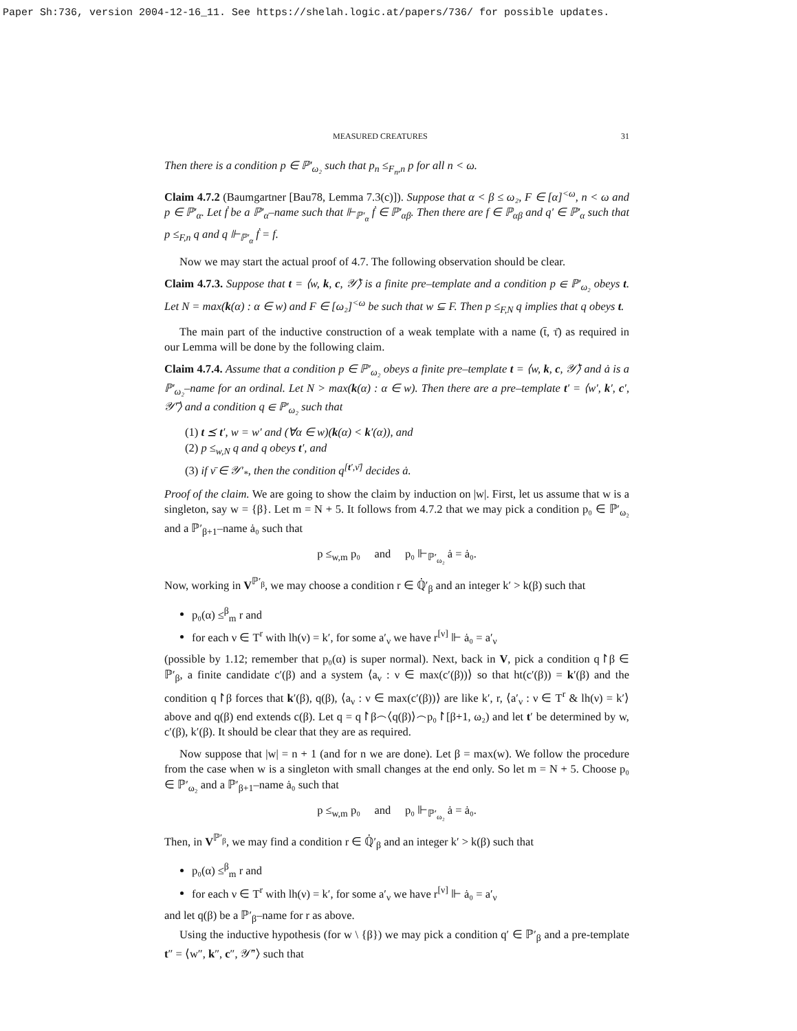Paper Sh:736, version 2004-12-16_11. See https://shelah.logic.at/papers/736/ for possible updates.
MEASURED CREATURES 31
Then there is a condition p ∈ ℙ′<sub>ω₂</sub> such that p<sub>n</sub> ≤<sub>F<sub>n</sub>,n</sub> p for all n < ω.
Claim 4.7.2 (Baumgartner [Bau78, Lemma 7.3(c)]). Suppose that α < β ≤ ω₂, F ∈ [α]<sup><ω</sup>, n < ω and p ∈ ℙ′<sub>α</sub>. Let ḟ be a ℙ′<sub>α</sub>–name such that ⊩<sub>ℙ′<sub>α</sub></sub> ḟ ∈ ℙ′<sub>αβ</sub>. Then there are f ∈ ℙ<sub>αβ</sub> and q′ ∈ ℙ′<sub>α</sub> such that p ≤<sub>F,n</sub> q and q ⊩<sub>ℙ′<sub>α</sub></sub> ḟ = f.
Now we may start the actual proof of 4.7. The following observation should be clear.
Claim 4.7.3. Suppose that t = ⟨w, k, c, 𝒴̄⟩ is a finite pre–template and a condition p ∈ ℙ′<sub>ω₂</sub> obeys t. Let N = max(k(α) : α ∈ w) and F ∈ [ω₂]<sup><ω</sup> be such that w ⊆ F. Then p ≤<sub>F,N</sub> q implies that q obeys t.
The main part of the inductive construction of a weak template with a name (t̄, τ̄) as required in our Lemma will be done by the following claim.
Claim 4.7.4. Assume that a condition p ∈ ℙ′<sub>ω₂</sub> obeys a finite pre–template t = ⟨w, k, c, 𝒴̄⟩ and ȧ is a ℙ′<sub>ω₂</sub>–name for an ordinal. Let N > max(k(α) : α ∈ w). Then there are a pre–template t′ = ⟨w′, k′, c′, 𝒴̄′⟩ and a condition q ∈ ℙ′<sub>ω₂</sub> such that
(1) t ⪯ t′, w = w′ and (∀α ∈ w)(k(α) < k′(α)), and
(2) p ≤<sub>w,N</sub> q and q obeys t′, and
(3) if ν̄ ∈ 𝒴′<sub>*</sub>, then the condition q<sup>[t′,ν̄]</sup> decides ȧ.
Proof of the claim. We are going to show the claim by induction on |w|. First, let us assume that w is a singleton, say w = {β}. Let m = N + 5. It follows from 4.7.2 that we may pick a condition p₀ ∈ ℙ′<sub>ω₂</sub> and a ℙ′<sub>β+1</sub>–name ȧ₀ such that
p ≤<sub>w,m</sub> p₀ and p₀ ⊩<sub>ℙ′<sub>ω₂</sub></sub> ȧ = ȧ₀.
Now, working in V<sup>ℙ′<sub>β</sub></sup>, we may choose a condition r ∈ ℚ̇′<sub>β</sub> and an integer k′ > k(β) such that
p₀(α) ≤<sup>β</sup><sub>m</sub> r and
for each ν ∈ T<sup>r</sup> with lh(ν) = k′, for some a′<sub>ν</sub> we have r<sup>[ν]</sup> ⊩ ȧ₀ = a′<sub>ν</sub>
(possible by 1.12; remember that p₀(α) is super normal). Next, back in V, pick a condition q↾β ∈ ℙ′<sub>β</sub>, a finite candidate c′(β) and a system ⟨a<sub>ν</sub> : ν ∈ max(c′(β))⟩ so that ht(c′(β)) = k′(β) and the condition q↾β forces that k′(β), q(β), ⟨a<sub>ν</sub> : ν ∈ max(c′(β))⟩ are like k′, r, ⟨a′<sub>ν</sub> : ν ∈ T<sup>r</sup> & lh(ν) = k′⟩ above and q(β) end extends c(β). Let q = q↾β⌢⟨q(β)⟩⌢p₀↾[β+1, ω₂) and let t′ be determined by w, c′(β), k′(β). It should be clear that they are as required.
Now suppose that |w| = n + 1 (and for n we are done). Let β = max(w). We follow the procedure from the case when w is a singleton with small changes at the end only. So let m = N + 5. Choose p₀ ∈ ℙ′<sub>ω₂</sub> and a ℙ′<sub>β+1</sub>–name ȧ₀ such that
p ≤<sub>w,m</sub> p₀ and p₀ ⊩<sub>ℙ′<sub>ω₂</sub></sub> ȧ = ȧ₀.
Then, in V<sup>ℙ′<sub>β</sub></sup>, we may find a condition r ∈ ℚ̇′<sub>β</sub> and an integer k′ > k(β) such that
p₀(α) ≤<sup>β</sup><sub>m</sub> r and
for each ν ∈ T<sup>r</sup> with lh(ν) = k′, for some a′<sub>ν</sub> we have r<sup>[ν]</sup> ⊩ ȧ₀ = a′<sub>ν</sub>
and let q(β) be a ℙ′<sub>β</sub>–name for r as above.
Using the inductive hypothesis (for w \ {β}) we may pick a condition q′ ∈ ℙ′<sub>β</sub> and a pre-template t″ = ⟨w″, k″, c″, 𝒴̄″⟩ such that